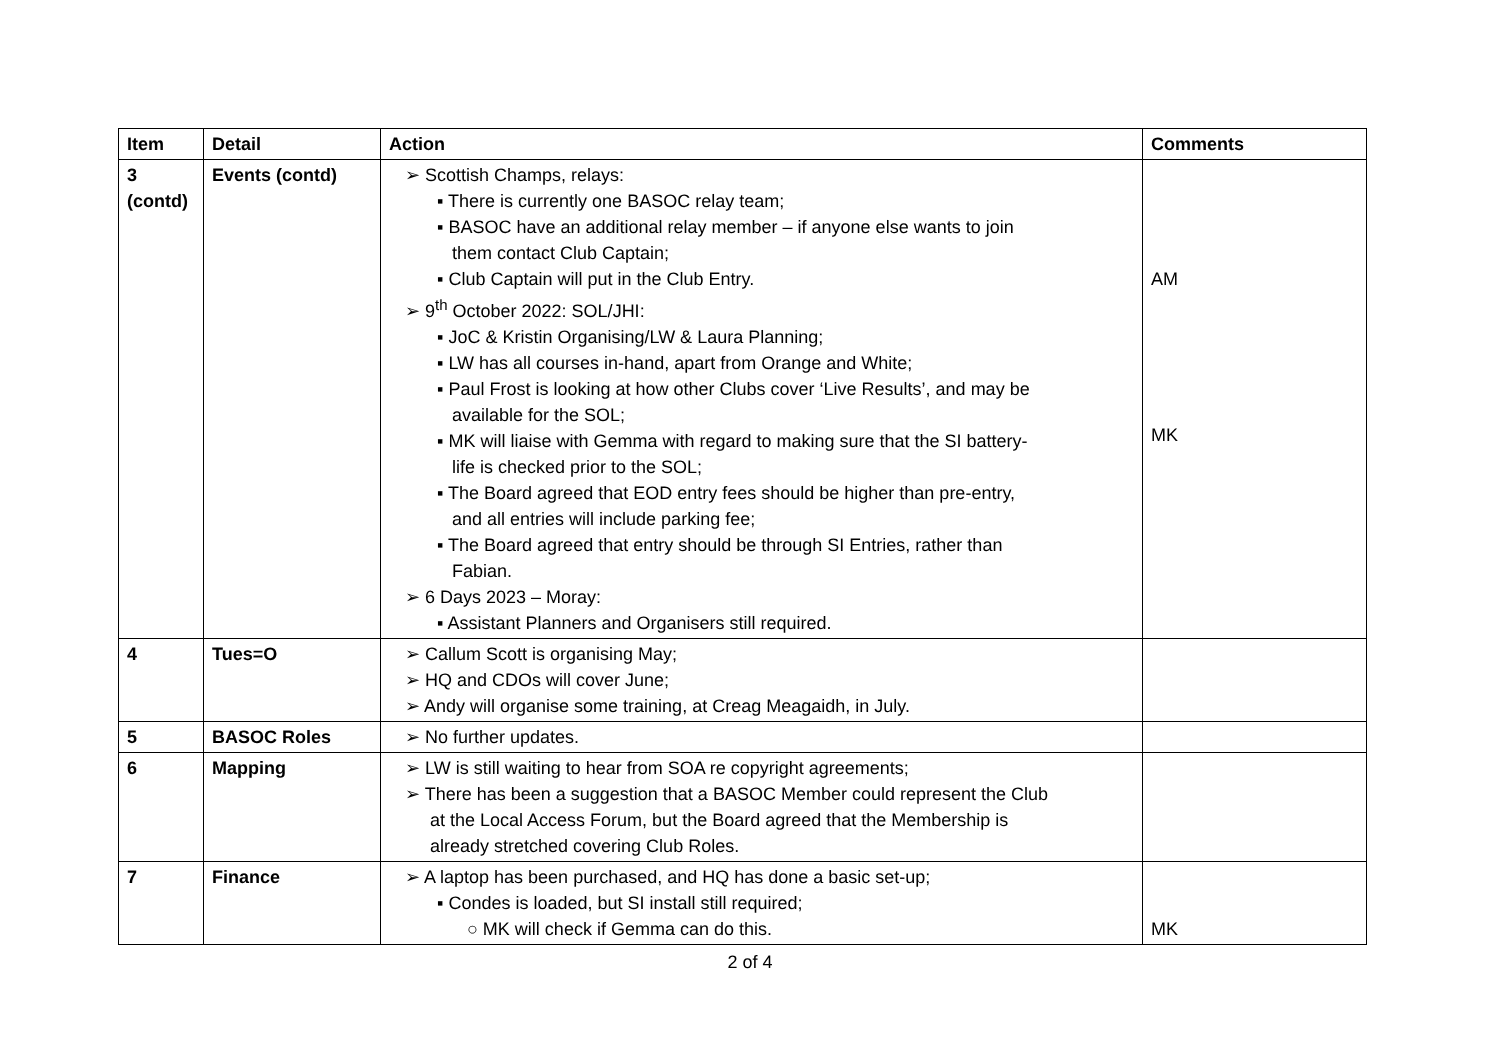| Item | Detail | Action | Comments |
| --- | --- | --- | --- |
| 3 (contd) | Events (contd) | ➢ Scottish Champs, relays: ▪ There is currently one BASOC relay team; ▪ BASOC have an additional relay member – if anyone else wants to join them contact Club Captain; ▪ Club Captain will put in the Club Entry. ➢ 9<sup>th</sup> October 2022: SOL/JHI: ▪ JoC & Kristin Organising/LW & Laura Planning; ▪ LW has all courses in-hand, apart from Orange and White; ▪ Paul Frost is looking at how other Clubs cover ‘Live Results’, and may be available for the SOL; ▪ MK will liaise with Gemma with regard to making sure that the SI battery- life is checked prior to the SOL; ▪ The Board agreed that EOD entry fees should be higher than pre-entry, and all entries will include parking fee; ▪ The Board agreed that entry should be through SI Entries, rather than Fabian. ➢ 6 Days 2023 – Moray: ▪ Assistant Planners and Organisers still required. | AM MK |
| 4 | Tues=O | ➢ Callum Scott is organising May; ➢ HQ and CDOs will cover June; ➢ Andy will organise some training, at Creag Meagaidh, in July. | |
| 5 | BASOC Roles | ➢ No further updates. | |
| 6 | Mapping | ➢ LW is still waiting to hear from SOA re copyright agreements; ➢ There has been a suggestion that a BASOC Member could represent the Club at the Local Access Forum, but the Board agreed that the Membership is already stretched covering Club Roles. | |
| 7 | Finance | ➢ A laptop has been purchased, and HQ has done a basic set-up; ▪ Condes is loaded, but SI install still required; ○ MK will check if Gemma can do this. | MK |
2 of 4